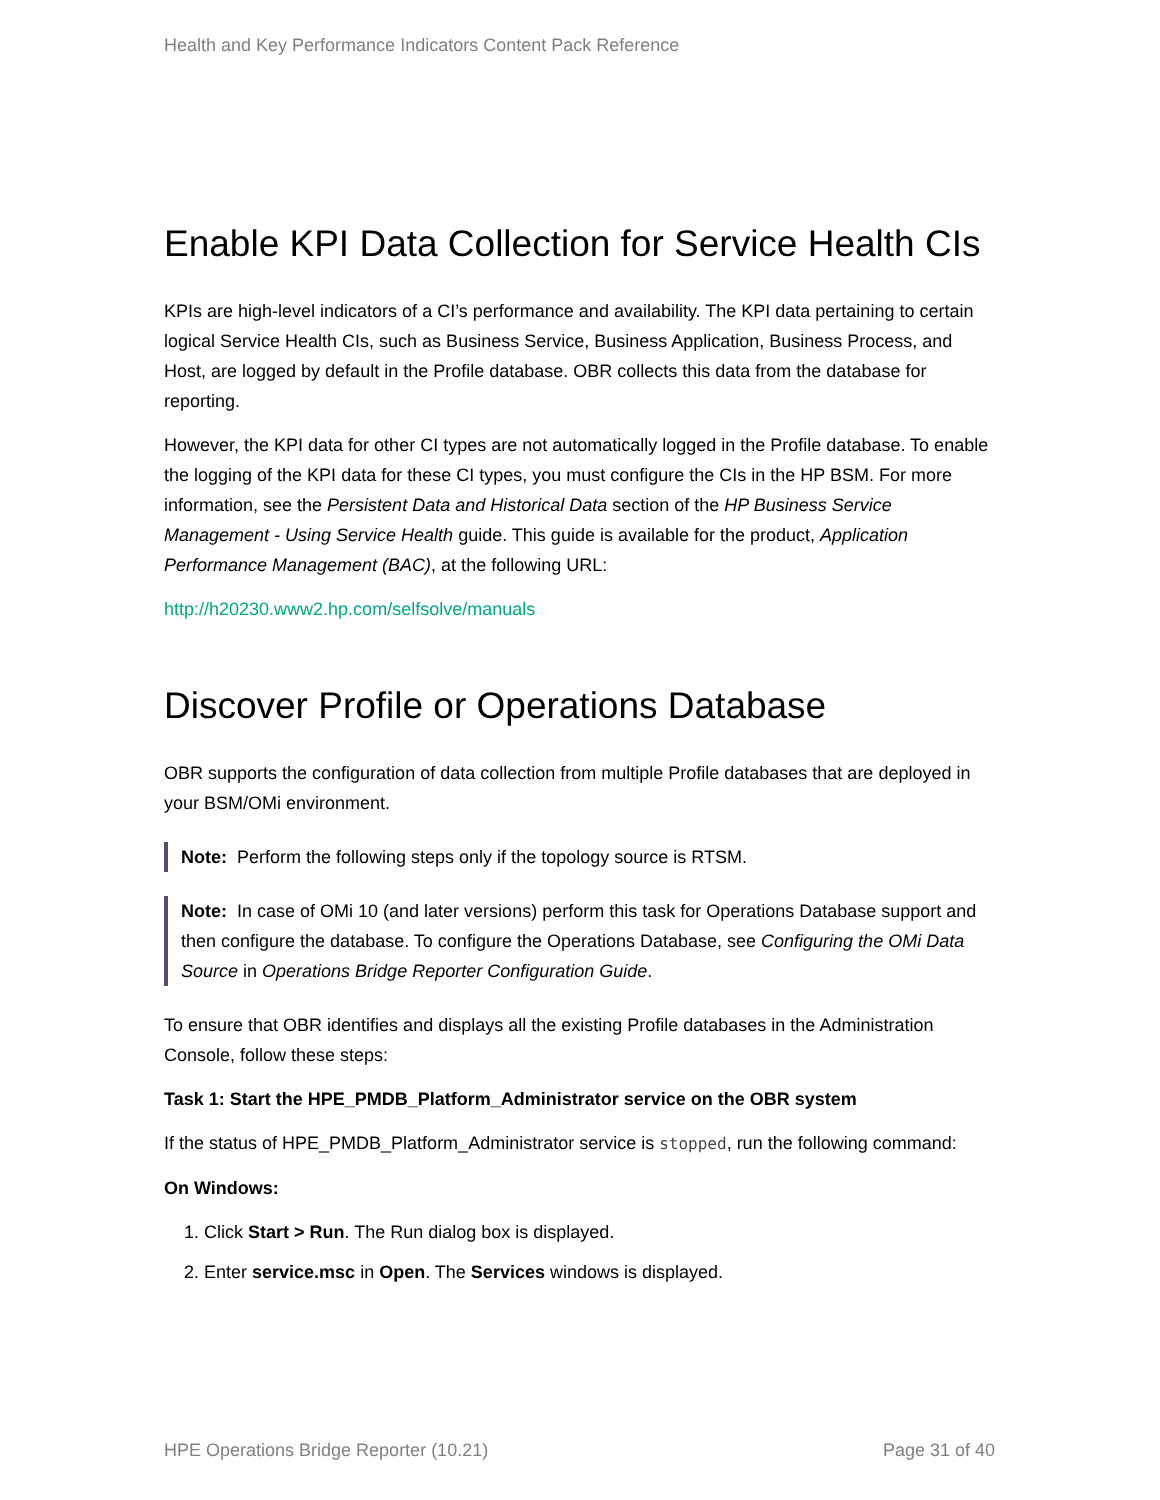Health and Key Performance Indicators Content Pack Reference
Enable KPI Data Collection for Service Health CIs
KPIs are high-level indicators of a CI’s performance and availability. The KPI data pertaining to certain logical Service Health CIs, such as Business Service, Business Application, Business Process, and Host, are logged by default in the Profile database. OBR collects this data from the database for reporting.
However, the KPI data for other CI types are not automatically logged in the Profile database. To enable the logging of the KPI data for these CI types, you must configure the CIs in the HP BSM. For more information, see the Persistent Data and Historical Data section of the HP Business Service Management - Using Service Health guide. This guide is available for the product, Application Performance Management (BAC), at the following URL:
http://h20230.www2.hp.com/selfsolve/manuals
Discover Profile or Operations Database
OBR supports the configuration of data collection from multiple Profile databases that are deployed in your BSM/OMi environment.
Note: Perform the following steps only if the topology source is RTSM.
Note: In case of OMi 10 (and later versions) perform this task for Operations Database support and then configure the database. To configure the Operations Database, see Configuring the OMi Data Source in Operations Bridge Reporter Configuration Guide.
To ensure that OBR identifies and displays all the existing Profile databases in the Administration Console, follow these steps:
Task 1: Start the HPE_PMDB_Platform_Administrator service on the OBR system
If the status of HPE_PMDB_Platform_Administrator service is stopped, run the following command:
On Windows:
1. Click Start > Run. The Run dialog box is displayed.
2. Enter service.msc in Open. The Services windows is displayed.
HPE Operations Bridge Reporter (10.21) Page 31 of 40